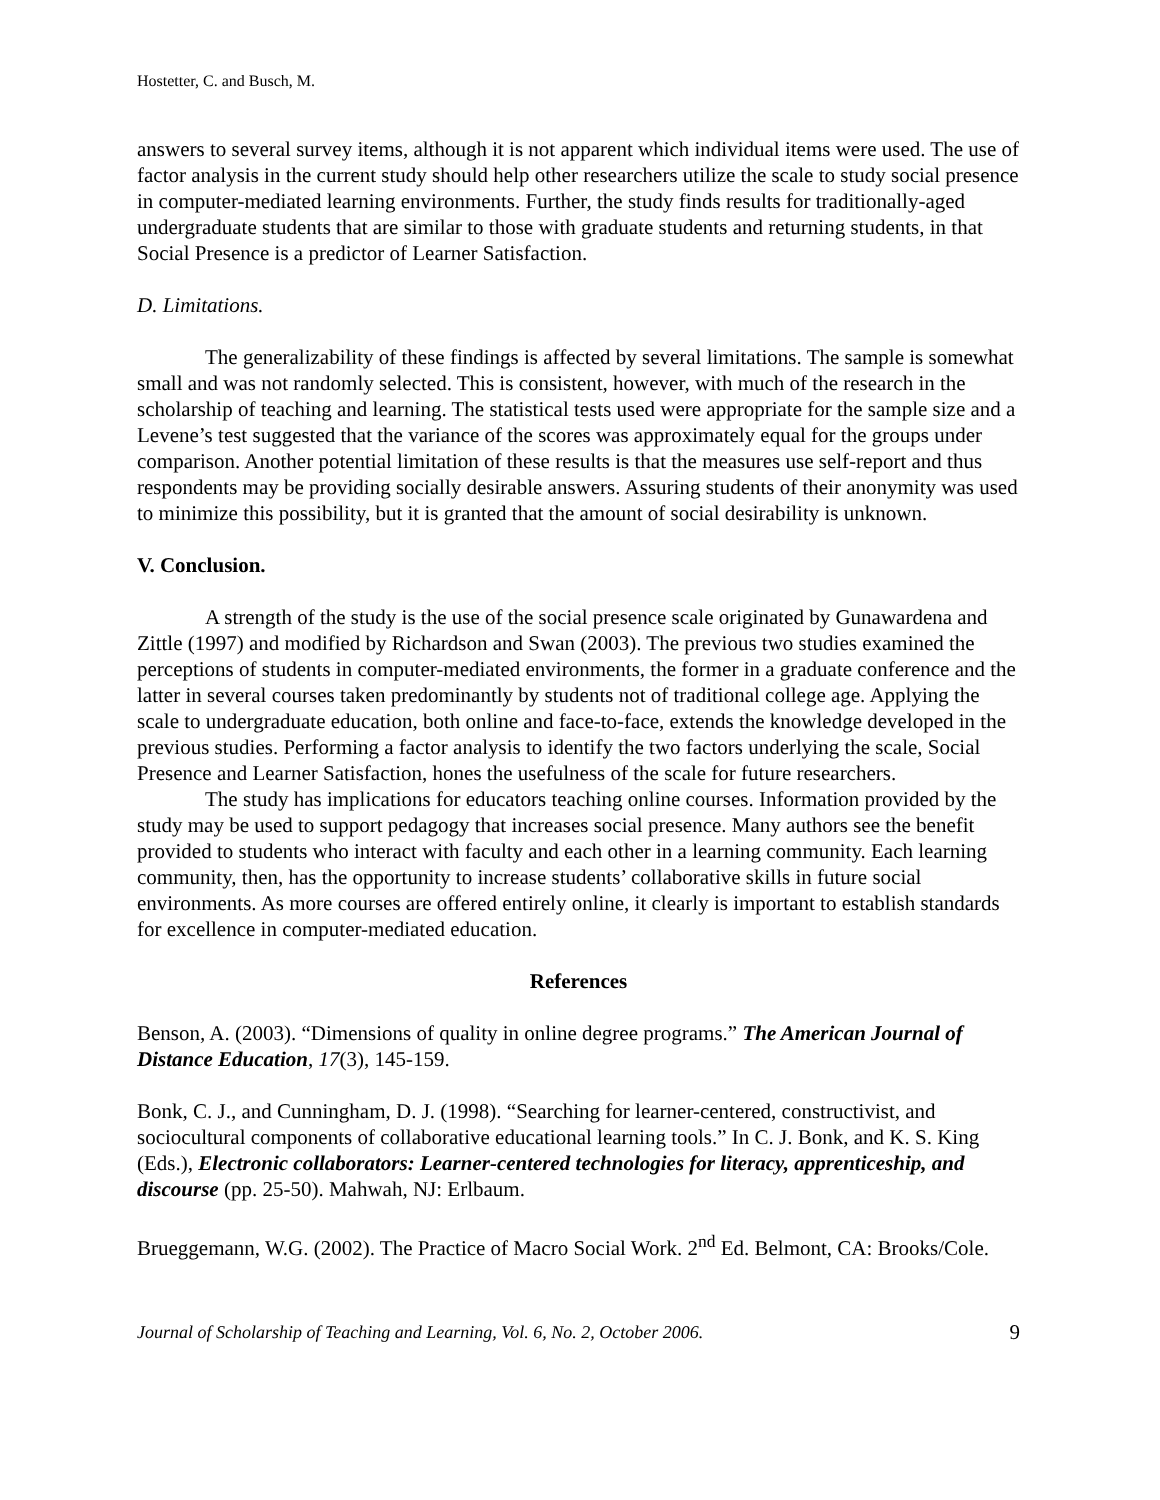Hostetter, C. and Busch, M.
answers to several survey items, although it is not apparent which individual items were used. The use of factor analysis in the current study should help other researchers utilize the scale to study social presence in computer-mediated learning environments. Further, the study finds results for traditionally-aged undergraduate students that are similar to those with graduate students and returning students, in that Social Presence is a predictor of Learner Satisfaction.
D. Limitations.
The generalizability of these findings is affected by several limitations. The sample is somewhat small and was not randomly selected. This is consistent, however, with much of the research in the scholarship of teaching and learning. The statistical tests used were appropriate for the sample size and a Levene’s test suggested that the variance of the scores was approximately equal for the groups under comparison. Another potential limitation of these results is that the measures use self-report and thus respondents may be providing socially desirable answers. Assuring students of their anonymity was used to minimize this possibility, but it is granted that the amount of social desirability is unknown.
V. Conclusion.
A strength of the study is the use of the social presence scale originated by Gunawardena and Zittle (1997) and modified by Richardson and Swan (2003). The previous two studies examined the perceptions of students in computer-mediated environments, the former in a graduate conference and the latter in several courses taken predominantly by students not of traditional college age. Applying the scale to undergraduate education, both online and face-to-face, extends the knowledge developed in the previous studies. Performing a factor analysis to identify the two factors underlying the scale, Social Presence and Learner Satisfaction, hones the usefulness of the scale for future researchers.
The study has implications for educators teaching online courses. Information provided by the study may be used to support pedagogy that increases social presence. Many authors see the benefit provided to students who interact with faculty and each other in a learning community. Each learning community, then, has the opportunity to increase students’ collaborative skills in future social environments. As more courses are offered entirely online, it clearly is important to establish standards for excellence in computer-mediated education.
References
Benson, A. (2003). “Dimensions of quality in online degree programs.” The American Journal of Distance Education, 17(3), 145-159.
Bonk, C. J., and Cunningham, D. J. (1998). “Searching for learner-centered, constructivist, and sociocultural components of collaborative educational learning tools.” In C. J. Bonk, and K. S. King (Eds.), Electronic collaborators: Learner-centered technologies for literacy, apprenticeship, and discourse (pp. 25-50). Mahwah, NJ: Erlbaum.
Brueggemann, W.G. (2002). The Practice of Macro Social Work. 2<sup>nd</sup> Ed. Belmont, CA: Brooks/Cole.
Journal of Scholarship of Teaching and Learning, Vol. 6, No. 2, October 2006. 9